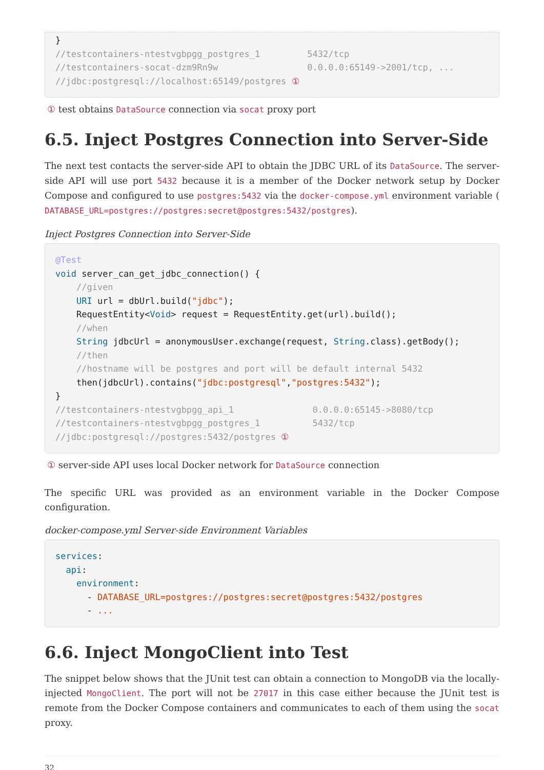}
//testcontainers-ntestvgbpgg_postgres_1         5432/tcp
//testcontainers-socat-dzm9Rn9w                 0.0.0.0:65149->2001/tcp, ...
//jdbc:postgresql://localhost:65149/postgres ①
① test obtains DataSource connection via socat proxy port
6.5. Inject Postgres Connection into Server-Side
The next test contacts the server-side API to obtain the JDBC URL of its DataSource. The server-side API will use port 5432 because it is a member of the Docker network setup by Docker Compose and configured to use postgres:5432 via the docker-compose.yml environment variable ( DATABASE_URL=postgres://postgres:secret@postgres:5432/postgres).
Inject Postgres Connection into Server-Side
@Test
void server_can_get_jdbc_connection() {
    //given
    URI url = dbUrl.build("jdbc");
    RequestEntity<Void> request = RequestEntity.get(url).build();
    //when
    String jdbcUrl = anonymousUser.exchange(request, String.class).getBody();
    //then
    //hostname will be postgres and port will be default internal 5432
    then(jdbcUrl).contains("jdbc:postgresql","postgres:5432");
}
//testcontainers-ntestvgbpgg_api_1               0.0.0.0:65145->8080/tcp
//testcontainers-ntestvgbpgg_postgres_1          5432/tcp
//jdbc:postgresql://postgres:5432/postgres ①
① server-side API uses local Docker network for DataSource connection
The specific URL was provided as an environment variable in the Docker Compose configuration.
docker-compose.yml Server-side Environment Variables
services:
  api:
    environment:
      - DATABASE_URL=postgres://postgres:secret@postgres:5432/postgres
      - ...
6.6. Inject MongoClient into Test
The snippet below shows that the JUnit test can obtain a connection to MongoDB via the locally-injected MongoClient. The port will not be 27017 in this case either because the JUnit test is remote from the Docker Compose containers and communicates to each of them using the socat proxy.
32